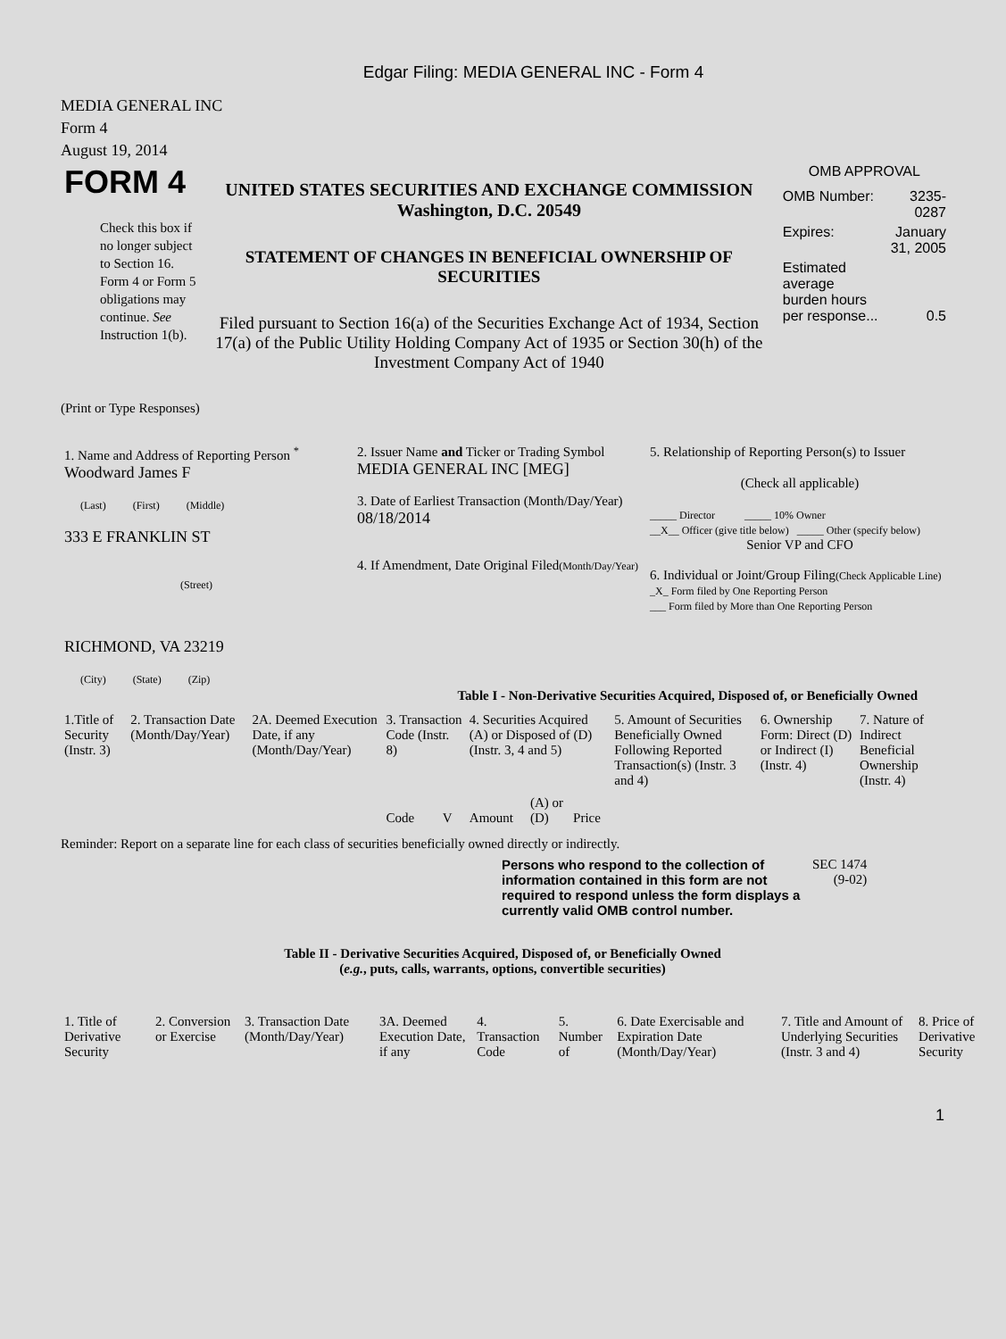Edgar Filing: MEDIA GENERAL INC - Form 4
MEDIA GENERAL INC
Form 4
August 19, 2014
| FORM 4 Check this box if no longer subject to Section 16. Form 4 or Form 5 obligations may continue. See Instruction 1(b). | UNITED STATES SECURITIES AND EXCHANGE COMMISSION Washington, D.C. 20549 STATEMENT OF CHANGES IN BENEFICIAL OWNERSHIP OF SECURITIES Filed pursuant to Section 16(a) of the Securities Exchange Act of 1934, Section 17(a) of the Public Utility Holding Company Act of 1935 or Section 30(h) of the Investment Company Act of 1940 | OMB APPROVAL / OMB Number: / 3235-0287 / / Expires: / January 31, 2005 / / Estimated average burden hours per response... / 0.5 / |
(Print or Type Responses)
| 1. Name and Address of Reporting Person <sup>*</sup> Woodward James F (Last) (First) (Middle) 333 E FRANKLIN ST (Street) RICHMOND, VA 23219 (City) (State) (Zip) | 2. Issuer Name and Ticker or Trading Symbol MEDIA GENERAL INC [MEG] 3. Date of Earliest Transaction (Month/Day/Year) 08/18/2014 4. If Amendment, Date Original Filed (Month/Day/Year) | 5. Relationship of Reporting Person(s) to Issuer (Check all applicable) _____ Director _____ 10% Owner __X__ Officer (give title below) _____ Other (specify below) Senior VP and CFO 6. Individual or Joint/Group Filing (Check Applicable Line) _X_ Form filed by One Reporting Person ___ Form filed by More than One Reporting Person |
Table I - Non-Derivative Securities Acquired, Disposed of, or Beneficially Owned
| 1.Title of Security (Instr. 3) | 2. Transaction Date (Month/Day/Year) | 2A. Deemed Execution Date, if any (Month/Day/Year) | 3. Transaction Code (Instr. 8) | | 4. Securities Acquired (A) or Disposed of (D) (Instr. 3, 4 and 5) | | | 5. Amount of Securities Beneficially Owned Following Reported Transaction(s) (Instr. 3 and 4) | 6. Ownership Form: Direct (D) or Indirect (I) (Instr. 4) | 7. Nature of Indirect Beneficial Ownership (Instr. 4) |
| --- | --- | --- | --- | --- | --- | --- | --- | --- | --- | --- |
| | | | Code | V | Amount | (A) or (D) | Price | | | |
Reminder: Report on a separate line for each class of securities beneficially owned directly or indirectly.
| Persons who respond to the collection of information contained in this form are not required to respond unless the form displays a currently valid OMB control number. | SEC 1474 (9-02) |
Table II - Derivative Securities Acquired, Disposed of, or Beneficially Owned
(e.g., puts, calls, warrants, options, convertible securities)
| 1. Title of Derivative Security | 2. Conversion or Exercise | 3. Transaction Date (Month/Day/Year) | 3A. Deemed Execution Date, if any | 4. Transaction Code | 5. Number of | 6. Date Exercisable and Expiration Date (Month/Day/Year) | 7. Title and Amount of Underlying Securities (Instr. 3 and 4) | 8. Price of Derivative Security |
| --- | --- | --- | --- | --- | --- | --- | --- | --- |
1